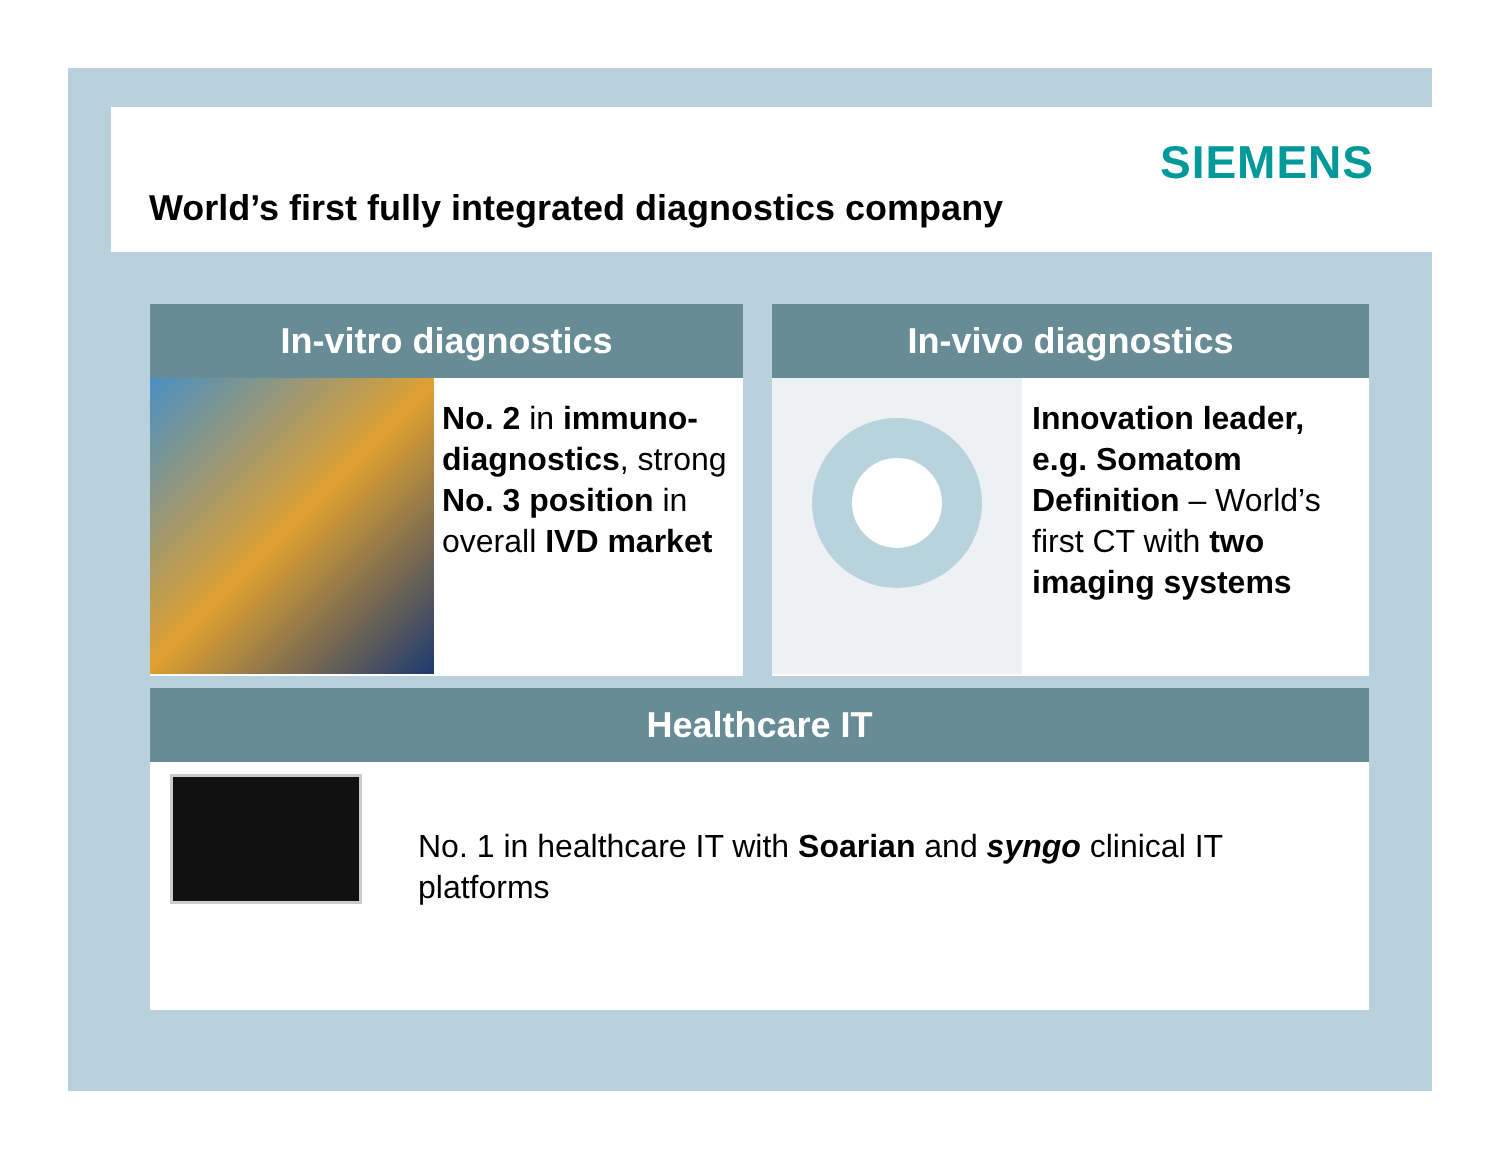SIEMENS
World’s first fully integrated diagnostics company
In-vitro diagnostics
No. 2 in immuno-diagnostics, strong No. 3 position in overall IVD market
In-vivo diagnostics
Innovation leader, e.g. Somatom Definition – World’s first CT with two imaging systems
Healthcare IT
No. 1 in healthcare IT with Soarian and syngo clinical IT platforms